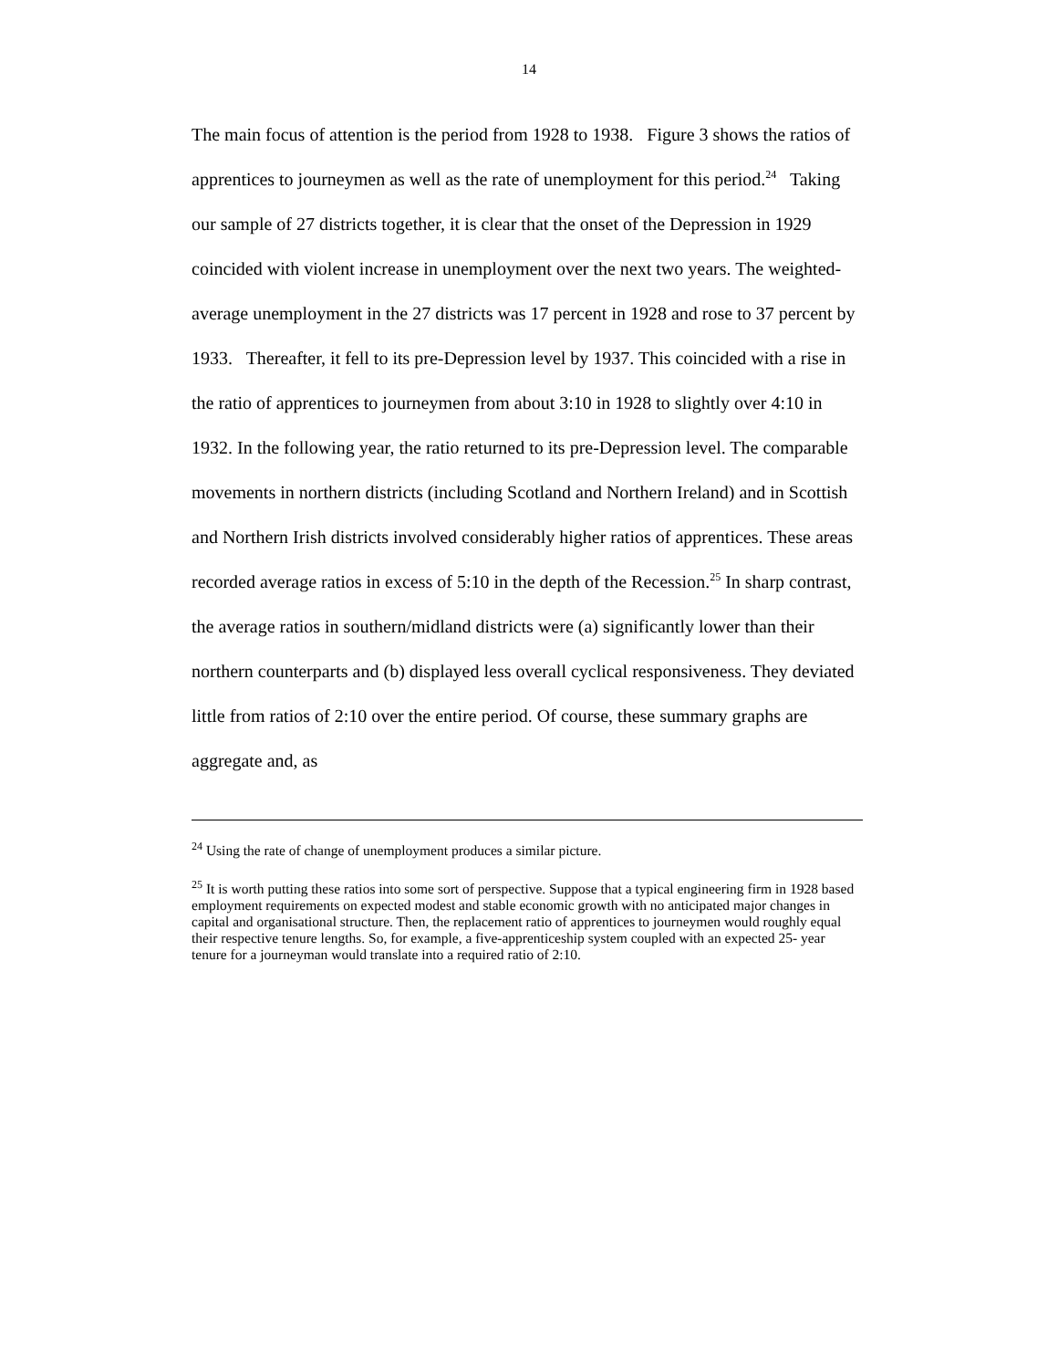14
The main focus of attention is the period from 1928 to 1938. Figure 3 shows the ratios of apprentices to journeymen as well as the rate of unemployment for this period.<sup>24</sup> Taking our sample of 27 districts together, it is clear that the onset of the Depression in 1929 coincided with violent increase in unemployment over the next two years. The weighted- average unemployment in the 27 districts was 17 percent in 1928 and rose to 37 percent by 1933. Thereafter, it fell to its pre-Depression level by 1937. This coincided with a rise in the ratio of apprentices to journeymen from about 3:10 in 1928 to slightly over 4:10 in 1932. In the following year, the ratio returned to its pre-Depression level. The comparable movements in northern districts (including Scotland and Northern Ireland) and in Scottish and Northern Irish districts involved considerably higher ratios of apprentices. These areas recorded average ratios in excess of 5:10 in the depth of the Recession.<sup>25</sup> In sharp contrast, the average ratios in southern/midland districts were (a) significantly lower than their northern counterparts and (b) displayed less overall cyclical responsiveness. They deviated little from ratios of 2:10 over the entire period. Of course, these summary graphs are aggregate and, as
<sup>24</sup> Using the rate of change of unemployment produces a similar picture.
<sup>25</sup> It is worth putting these ratios into some sort of perspective. Suppose that a typical engineering firm in 1928 based employment requirements on expected modest and stable economic growth with no anticipated major changes in capital and organisational structure. Then, the replacement ratio of apprentices to journeymen would roughly equal their respective tenure lengths. So, for example, a five-apprenticeship system coupled with an expected 25- year tenure for a journeyman would translate into a required ratio of 2:10.